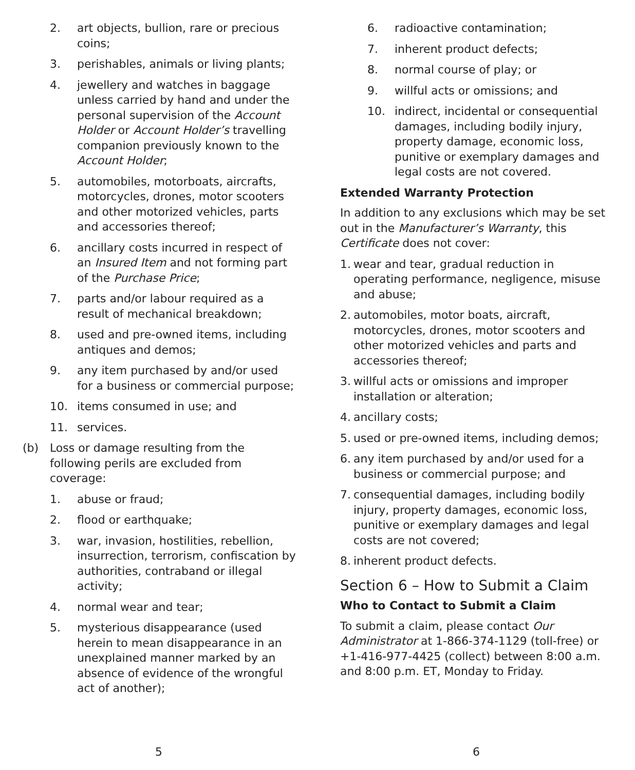2. art objects, bullion, rare or precious coins;
3. perishables, animals or living plants;
4. jewellery and watches in baggage unless carried by hand and under the personal supervision of the Account Holder or Account Holder’s travelling companion previously known to the Account Holder;
5. automobiles, motorboats, aircrafts, motorcycles, drones, motor scooters and other motorized vehicles, parts and accessories thereof;
6. ancillary costs incurred in respect of an Insured Item and not forming part of the Purchase Price;
7. parts and/or labour required as a result of mechanical breakdown;
8. used and pre-owned items, including antiques and demos;
9. any item purchased by and/or used for a business or commercial purpose;
10. items consumed in use; and
11. services.
(b) Loss or damage resulting from the following perils are excluded from coverage:
1. abuse or fraud;
2. flood or earthquake;
3. war, invasion, hostilities, rebellion, insurrection, terrorism, confiscation by authorities, contraband or illegal activity;
4. normal wear and tear;
5. mysterious disappearance (used herein to mean disappearance in an unexplained manner marked by an absence of evidence of the wrongful act of another);
5
6. radioactive contamination;
7. inherent product defects;
8. normal course of play; or
9. willful acts or omissions; and
10. indirect, incidental or consequential damages, including bodily injury, property damage, economic loss, punitive or exemplary damages and legal costs are not covered.
Extended Warranty Protection
In addition to any exclusions which may be set out in the Manufacturer’s Warranty, this Certificate does not cover:
1. wear and tear, gradual reduction in operating performance, negligence, misuse and abuse;
2. automobiles, motor boats, aircraft, motorcycles, drones, motor scooters and other motorized vehicles and parts and accessories thereof;
3. willful acts or omissions and improper installation or alteration;
4. ancillary costs;
5. used or pre-owned items, including demos;
6. any item purchased by and/or used for a business or commercial purpose; and
7. consequential damages, including bodily injury, property damages, economic loss, punitive or exemplary damages and legal costs are not covered;
8. inherent product defects.
Section 6 – How to Submit a Claim
Who to Contact to Submit a Claim
To submit a claim, please contact Our Administrator at 1-866-374-1129 (toll-free) or +1-416-977-4425 (collect) between 8:00 a.m. and 8:00 p.m. ET, Monday to Friday.
6